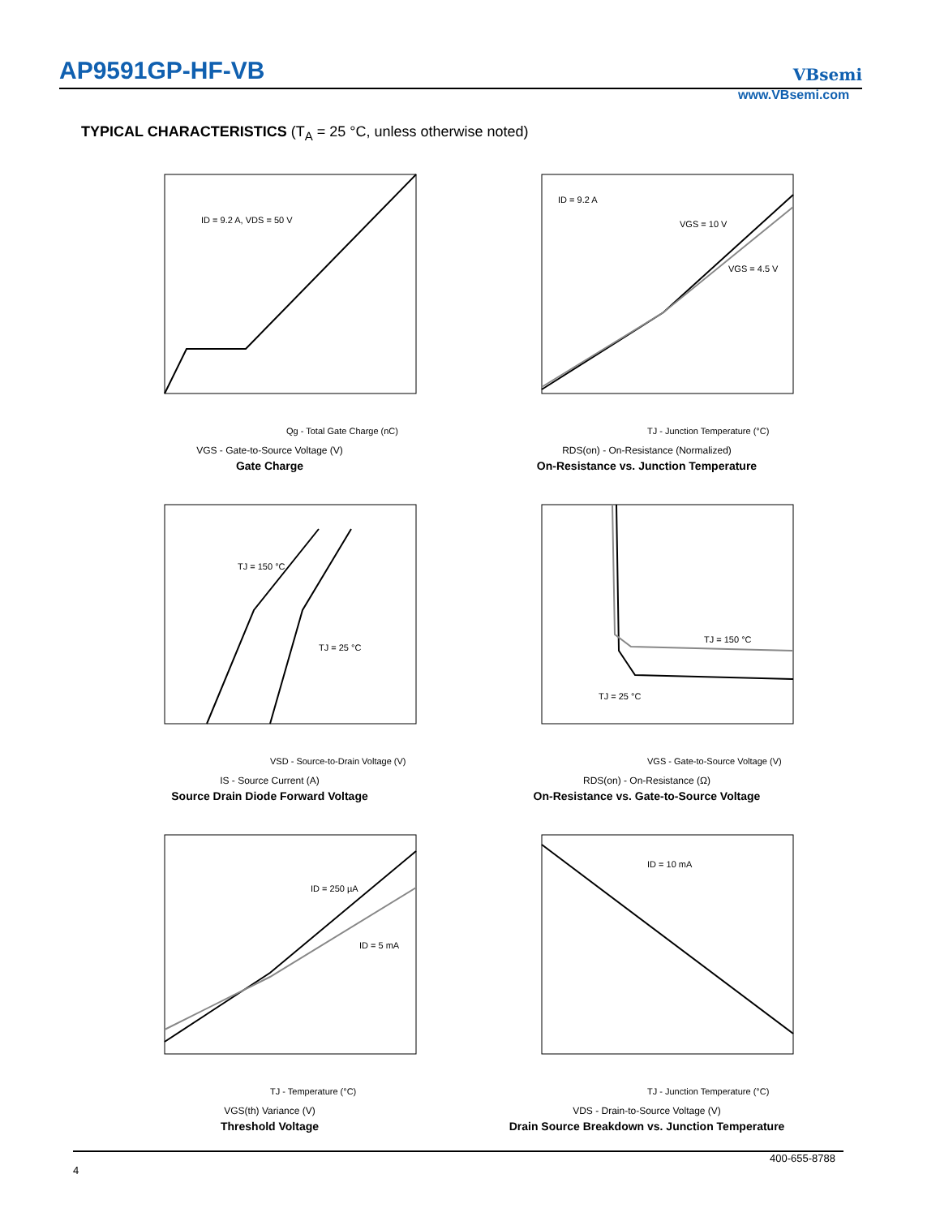AP9591GP-HF-VB VBsemi
www.VBsemi.com
TYPICAL CHARACTERISTICS (T<sub>A</sub> = 25 °C, unless otherwise noted)
ID = 9.2 A, VDS = 50 V
Qg - Total Gate Charge (nC)
VGS - Gate-to-Source Voltage (V)
Gate Charge
ID = 9.2 A
VGS = 10 V
VGS = 4.5 V
TJ - Junction Temperature (°C)
RDS(on) - On-Resistance (Normalized)
On-Resistance vs. Junction Temperature
TJ = 150 °C
TJ = 25 °C
VSD - Source-to-Drain Voltage (V)
IS - Source Current (A)
Source Drain Diode Forward Voltage
TJ = 150 °C
TJ = 25 °C
VGS - Gate-to-Source Voltage (V)
RDS(on) - On-Resistance (Ω)
On-Resistance vs. Gate-to-Source Voltage
ID = 250 µA
ID = 5 mA
TJ - Temperature (°C)
VGS(th) Variance (V)
Threshold Voltage
ID = 10 mA
TJ - Junction Temperature (°C)
VDS - Drain-to-Source Voltage (V)
Drain Source Breakdown vs. Junction Temperature
400-655-8788
4